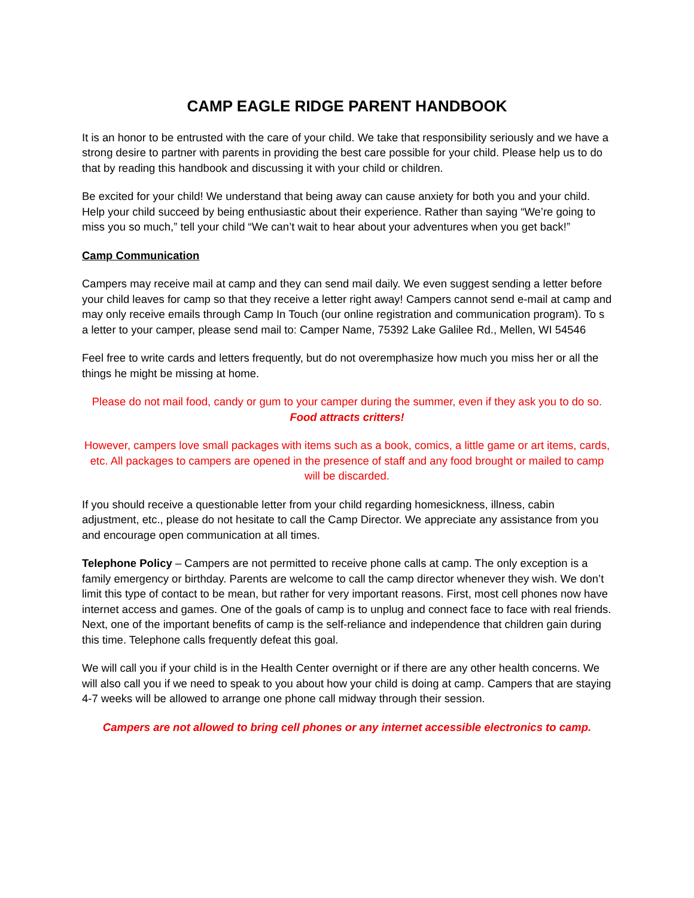CAMP EAGLE RIDGE PARENT HANDBOOK
It is an honor to be entrusted with the care of your child. We take that responsibility seriously and we have a strong desire to partner with parents in providing the best care possible for your child. Please help us to do that by reading this handbook and discussing it with your child or children.
Be excited for your child! We understand that being away can cause anxiety for both you and your child. Help your child succeed by being enthusiastic about their experience. Rather than saying “We’re going to miss you so much,” tell your child “We can’t wait to hear about your adventures when you get back!”
Camp Communication
Campers may receive mail at camp and they can send mail daily. We even suggest sending a letter before your child leaves for camp so that they receive a letter right away! Campers cannot send e-mail at camp and may only receive emails through Camp In Touch (our online registration and communication program). To s a letter to your camper, please send mail to: Camper Name, 75392 Lake Galilee Rd., Mellen, WI 54546
Feel free to write cards and letters frequently, but do not overemphasize how much you miss her or all the things he might be missing at home.
Please do not mail food, candy or gum to your camper during the summer, even if they ask you to do so.
Food attracts critters!
However, campers love small packages with items such as a book, comics, a little game or art items, cards, etc. All packages to campers are opened in the presence of staff and any food brought or mailed to camp will be discarded.
If you should receive a questionable letter from your child regarding homesickness, illness, cabin adjustment, etc., please do not hesitate to call the Camp Director. We appreciate any assistance from you and encourage open communication at all times.
Telephone Policy – Campers are not permitted to receive phone calls at camp. The only exception is a family emergency or birthday. Parents are welcome to call the camp director whenever they wish. We don’t limit this type of contact to be mean, but rather for very important reasons. First, most cell phones now have internet access and games. One of the goals of camp is to unplug and connect face to face with real friends. Next, one of the important benefits of camp is the self-reliance and independence that children gain during this time. Telephone calls frequently defeat this goal.
We will call you if your child is in the Health Center overnight or if there are any other health concerns. We will also call you if we need to speak to you about how your child is doing at camp. Campers that are staying 4-7 weeks will be allowed to arrange one phone call midway through their session.
Campers are not allowed to bring cell phones or any internet accessible electronics to camp.